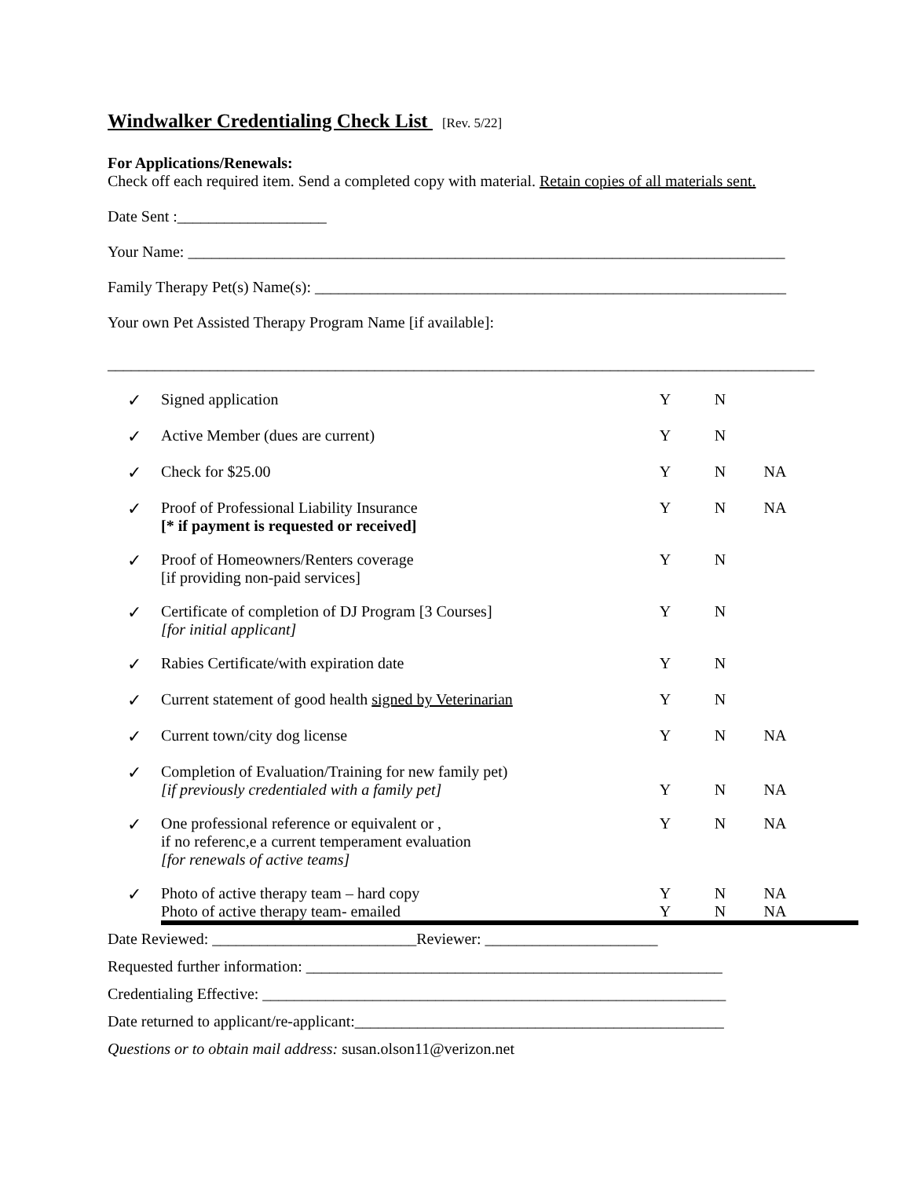Windwalker Credentialing Check List [Rev. 5/22]
For Applications/Renewals:
Check off each required item. Send a completed copy with material. Retain copies of all materials sent.
Date Sent :___________________
Your Name: ____________________________________________________________________________
Family Therapy Pet(s) Name(s): ____________________________________________________________
Your own Pet Assisted Therapy Program Name [if available]:
__________________________________________________________________________________________
| ✓ | Signed application | Y | N | |
| ✓ | Active Member (dues are current) | Y | N | |
| ✓ | Check for $25.00 | Y | N | NA |
| ✓ | Proof of Professional Liability Insurance [* if payment is requested or received] | Y | N | NA |
| ✓ | Proof of Homeowners/Renters coverage [if providing non-paid services] | Y | N | |
| ✓ | Certificate of completion of DJ Program [3 Courses] [for initial applicant] | Y | N | |
| ✓ | Rabies Certificate/with expiration date | Y | N | |
| ✓ | Current statement of good health signed by Veterinarian | Y | N | |
| ✓ | Current town/city dog license | Y | N | NA |
| ✓ | Completion of Evaluation/Training for new family pet) [if previously credentialed with a family pet] | Y | N | NA |
| ✓ | One professional reference or equivalent or , if no referenc,e a current temperament evaluation [for renewals of active teams] | Y | N | NA |
| ✓ | Photo of active therapy team – hard copy Photo of active therapy team- emailed | Y Y | N N | NA NA |
Date Reviewed: __________________________Reviewer: ______________________
Requested further information: _____________________________________________________
Credentialing Effective: ___________________________________________________________
Date returned to applicant/re-applicant:_______________________________________________
Questions or to obtain mail address: susan.olson11@verizon.net